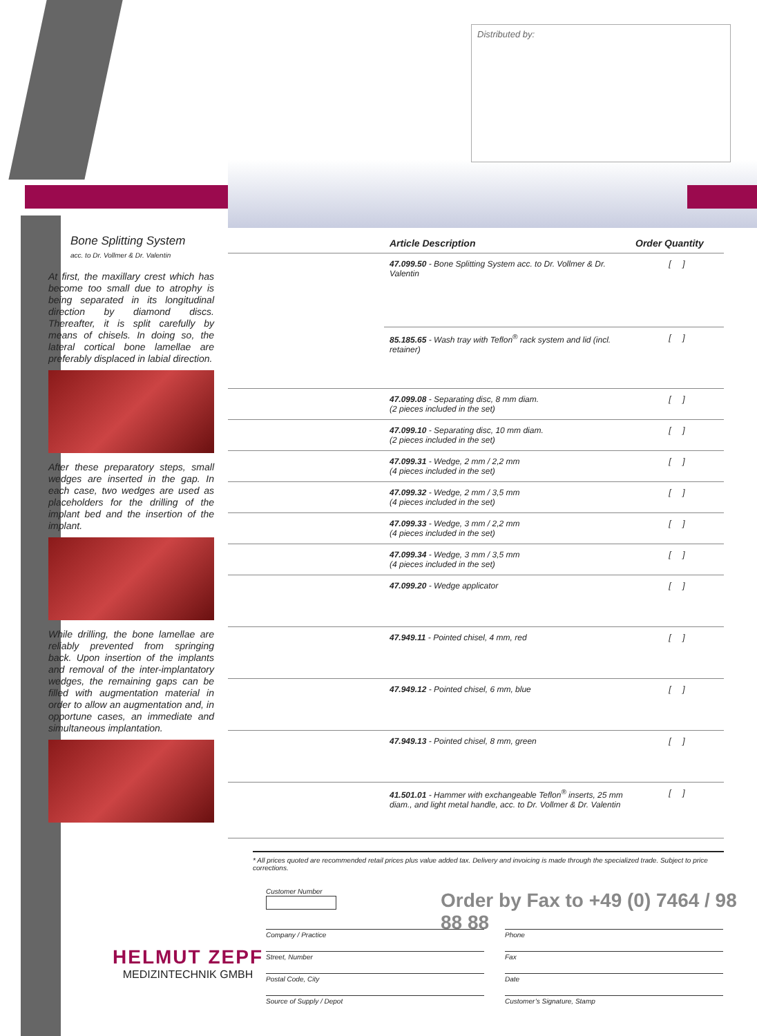Distributed by:
Bone Splitting System
acc. to Dr. Vollmer & Dr. Valentin
At first, the maxillary crest which has become too small due to atrophy is being separated in its longitudinal direction by diamond discs. Thereafter, it is split carefully by means of chisels. In doing so, the lateral cortical bone lamellae are preferably displaced in labial direction.
After these preparatory steps, small wedges are inserted in the gap. In each case, two wedges are used as placeholders for the drilling of the implant bed and the insertion of the implant.
While drilling, the bone lamellae are reliably prevented from springing back. Upon insertion of the implants and removal of the inter-implantatory wedges, the remaining gaps can be filled with augmentation material in order to allow an augmentation and, in opportune cases, an immediate and simultaneous implantation.
| | Article Description | Order Quantity |
| --- | --- | --- |
| | 47.099.50 - Bone Splitting System acc. to Dr. Vollmer & Dr. Valentin | [ ] |
| | 85.185.65 - Wash tray with Teflon<sup>®</sup> rack system and lid (incl. retainer) | [ ] |
| | 47.099.08 - Separating disc, 8 mm diam. (2 pieces included in the set) | [ ] |
| | 47.099.10 - Separating disc, 10 mm diam. (2 pieces included in the set) | [ ] |
| | 47.099.31 - Wedge, 2 mm / 2,2 mm (4 pieces included in the set) | [ ] |
| | 47.099.32 - Wedge, 2 mm / 3,5 mm (4 pieces included in the set) | [ ] |
| | 47.099.33 - Wedge, 3 mm / 2,2 mm (4 pieces included in the set) | [ ] |
| | 47.099.34 - Wedge, 3 mm / 3,5 mm (4 pieces included in the set) | [ ] |
| | 47.099.20 - Wedge applicator | [ ] |
| | 47.949.11 - Pointed chisel, 4 mm, red | [ ] |
| | 47.949.12 - Pointed chisel, 6 mm, blue | [ ] |
| | 47.949.13 - Pointed chisel, 8 mm, green | [ ] |
| | 41.501.01 - Hammer with exchangeable Teflon<sup>®</sup> inserts, 25 mm diam., and light metal handle, acc. to Dr. Vollmer & Dr. Valentin | [ ] |
* All prices quoted are recommended retail prices plus value added tax. Delivery and invoicing is made through the specialized trade. Subject to price corrections.
Order by Fax to +49 (0) 7464 / 98 88 88
Customer Number
Company / Practice Phone
Street, Number Fax
Postal Code, City Date
Source of Supply / Depot Customer’s Signature, Stamp
HELMUT ZEPF
MEDIZINTECHNIK GMBH